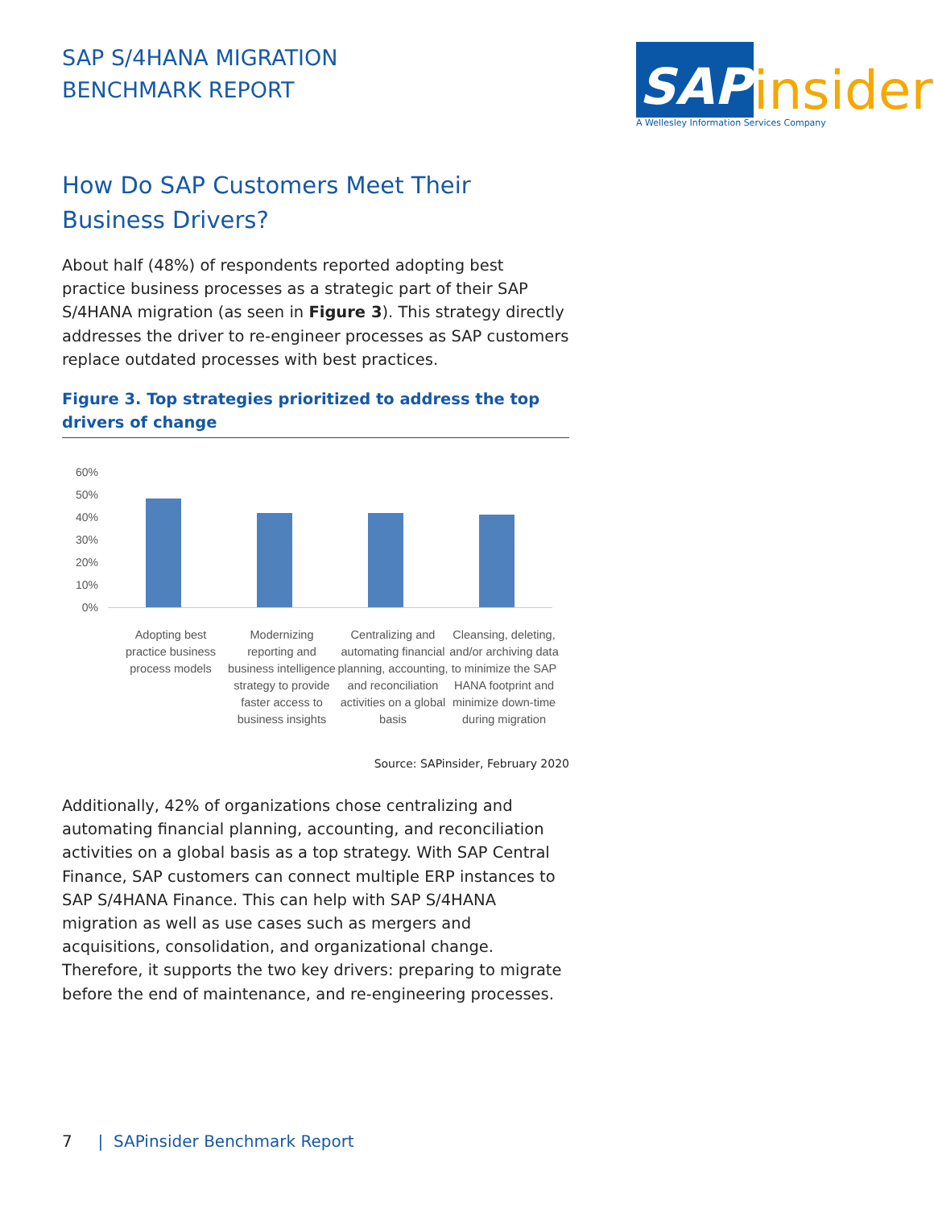SAP S/4HANA MIGRATION
BENCHMARK REPORT
SAP insider
A Wellesley Information Services Company
How Do SAP Customers Meet Their Business Drivers?
About half (48%) of respondents reported adopting best practice business processes as a strategic part of their SAP S/4HANA migration (as seen in Figure 3). This strategy directly addresses the driver to re-engineer processes as SAP customers replace outdated processes with best practices.
Figure 3. Top strategies prioritized to address the top drivers of change
60%
50%
40%
30%
20%
10%
0%
Adopting best practice business process models
Modernizing reporting and business intelligence strategy to provide faster access to business insights
Centralizing and automating financial planning, accounting, and reconciliation activities on a global basis
Cleansing, deleting, and/or archiving data to minimize the SAP HANA footprint and minimize down-time during migration
Source: SAPinsider, February 2020
Additionally, 42% of organizations chose centralizing and automating financial planning, accounting, and reconciliation activities on a global basis as a top strategy. With SAP Central Finance, SAP customers can connect multiple ERP instances to SAP S/4HANA Finance. This can help with SAP S/4HANA migration as well as use cases such as mergers and acquisitions, consolidation, and organizational change. Therefore, it supports the two key drivers: preparing to migrate before the end of maintenance, and re-engineering processes.
7 | SAPinsider Benchmark Report